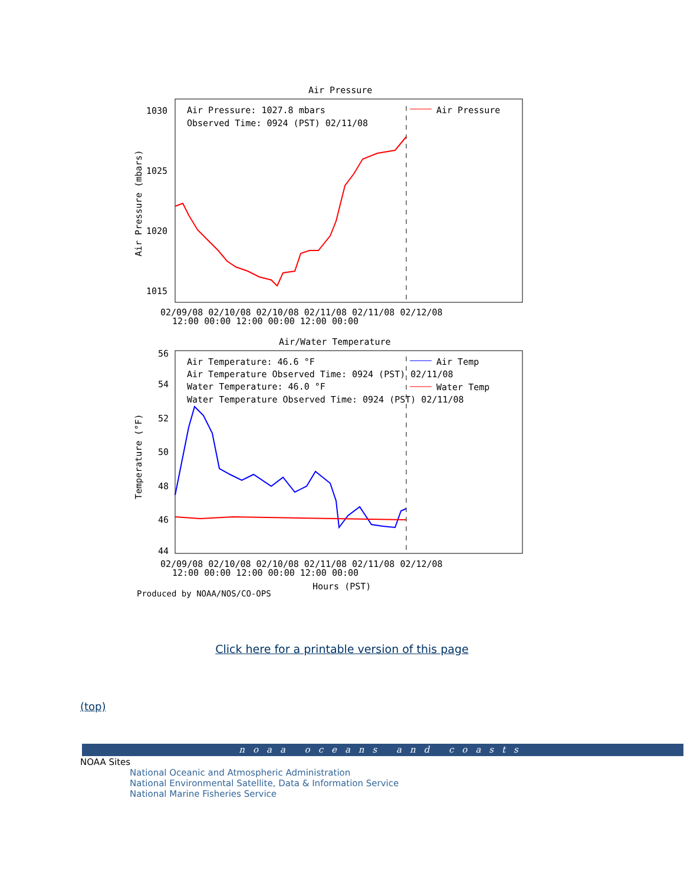Air Pressure
1030
1025
1020
1015
Air Pressure (mbars)
Air Pressure: 1027.8 mbars
Observed Time: 0924 (PST) 02/11/08
Air Pressure
02/09/08 02/10/08 02/10/08 02/11/08 02/11/08 02/12/08
12:00 00:00 12:00 00:00 12:00 00:00
Air/Water Temperature
56
54
52
50
48
46
44
Temperature (°F)
Air Temperature: 46.6 °F
Air Temperature Observed Time: 0924 (PST) 02/11/08
Water Temperature: 46.0 °F
Water Temperature Observed Time: 0924 (PST) 02/11/08
Air Temp
Water Temp
02/09/08 02/10/08 02/10/08 02/11/08 02/11/08 02/12/08
12:00 00:00 12:00 00:00 12:00 00:00
Hours (PST)
Produced by NOAA/NOS/CO-OPS
Click here for a printable version of this page
(top)
noaa oceans and coasts
NOAA Sites
National Oceanic and Atmospheric Administration
National Environmental Satellite, Data & Information Service
National Marine Fisheries Service